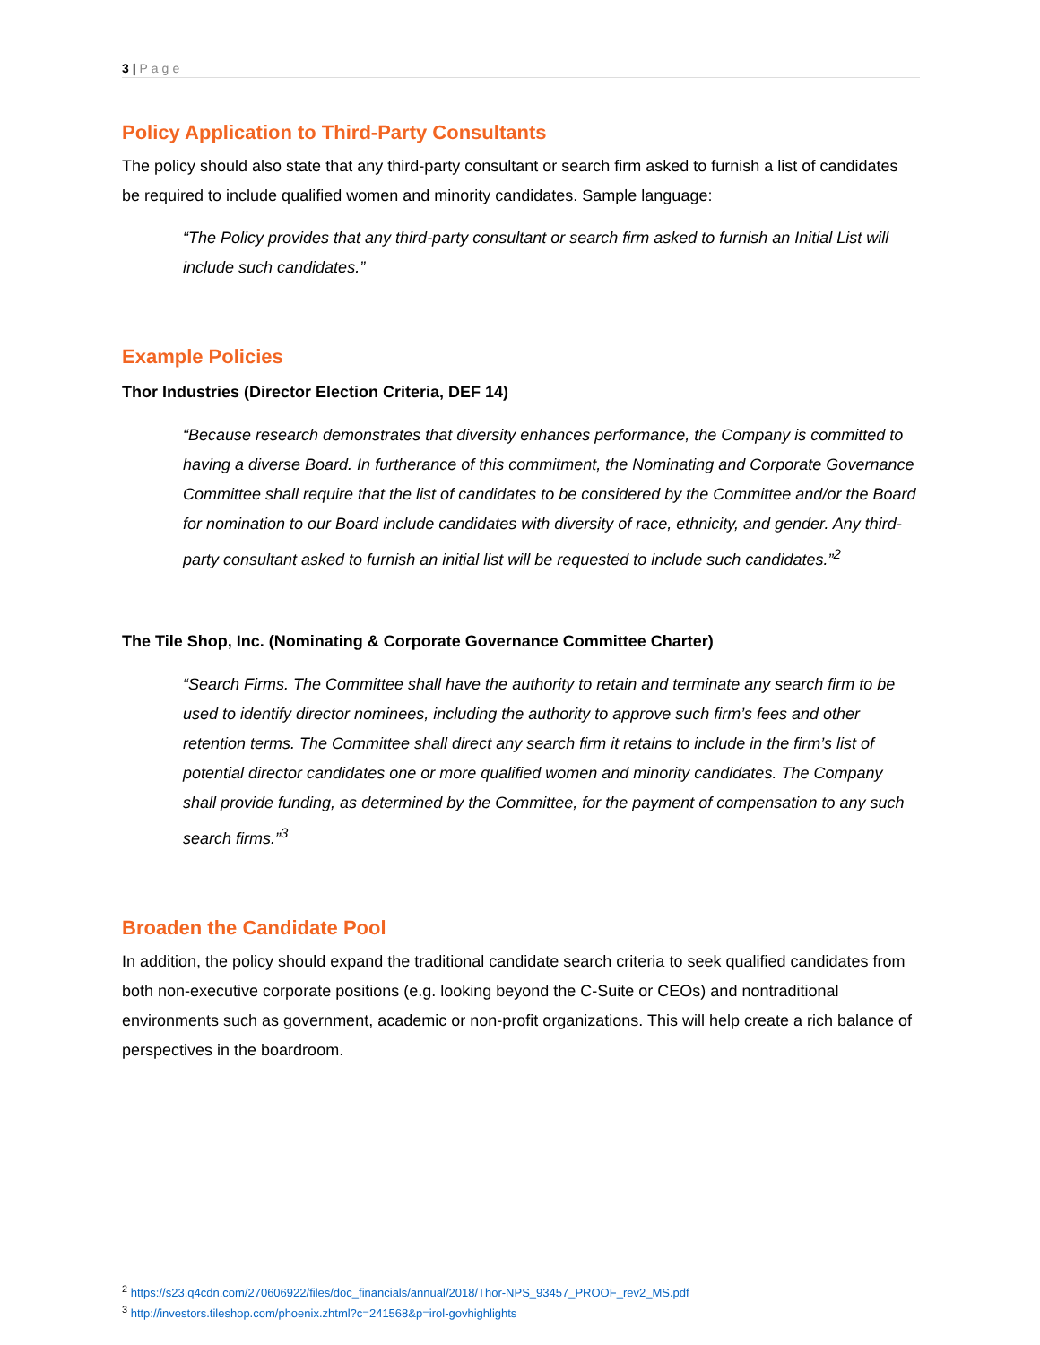3 | Page
Policy Application to Third-Party Consultants
The policy should also state that any third-party consultant or search firm asked to furnish a list of candidates be required to include qualified women and minority candidates. Sample language:
“The Policy provides that any third-party consultant or search firm asked to furnish an Initial List will include such candidates.”
Example Policies
Thor Industries (Director Election Criteria, DEF 14)
“Because research demonstrates that diversity enhances performance, the Company is committed to having a diverse Board. In furtherance of this commitment, the Nominating and Corporate Governance Committee shall require that the list of candidates to be considered by the Committee and/or the Board for nomination to our Board include candidates with diversity of race, ethnicity, and gender. Any third-party consultant asked to furnish an initial list will be requested to include such candidates.”<sup>2</sup>
The Tile Shop, Inc. (Nominating & Corporate Governance Committee Charter)
“Search Firms. The Committee shall have the authority to retain and terminate any search firm to be used to identify director nominees, including the authority to approve such firm’s fees and other retention terms. The Committee shall direct any search firm it retains to include in the firm’s list of potential director candidates one or more qualified women and minority candidates. The Company shall provide funding, as determined by the Committee, for the payment of compensation to any such search firms.”<sup>3</sup>
Broaden the Candidate Pool
In addition, the policy should expand the traditional candidate search criteria to seek qualified candidates from both non-executive corporate positions (e.g. looking beyond the C-Suite or CEOs) and nontraditional environments such as government, academic or non-profit organizations. This will help create a rich balance of perspectives in the boardroom.
<sup>2</sup> https://s23.q4cdn.com/270606922/files/doc_financials/annual/2018/Thor-NPS_93457_PROOF_rev2_MS.pdf
<sup>3</sup> http://investors.tileshop.com/phoenix.zhtml?c=241568&p=irol-govhighlights